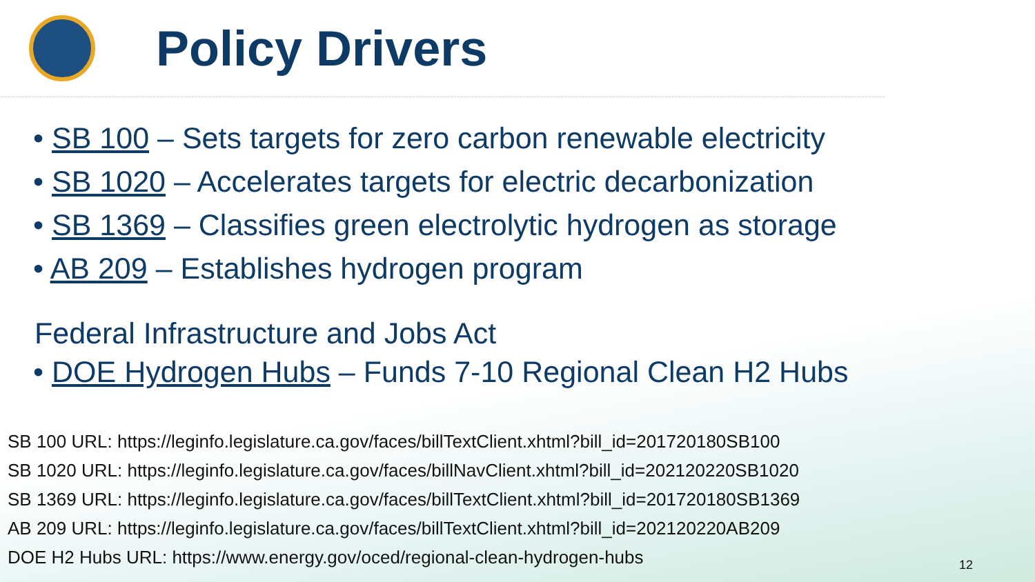Policy Drivers
• SB 100 – Sets targets for zero carbon renewable electricity
• SB 1020 – Accelerates targets for electric decarbonization
• SB 1369 – Classifies green electrolytic hydrogen as storage
• AB 209 – Establishes hydrogen program
Federal Infrastructure and Jobs Act
• DOE Hydrogen Hubs – Funds 7-10 Regional Clean H2 Hubs
SB 100 URL: https://leginfo.legislature.ca.gov/faces/billTextClient.xhtml?bill_id=201720180SB100
SB 1020 URL: https://leginfo.legislature.ca.gov/faces/billNavClient.xhtml?bill_id=202120220SB1020
SB 1369 URL: https://leginfo.legislature.ca.gov/faces/billTextClient.xhtml?bill_id=201720180SB1369
AB 209 URL: https://leginfo.legislature.ca.gov/faces/billTextClient.xhtml?bill_id=202120220AB209
DOE H2 Hubs URL: https://www.energy.gov/oced/regional-clean-hydrogen-hubs
12